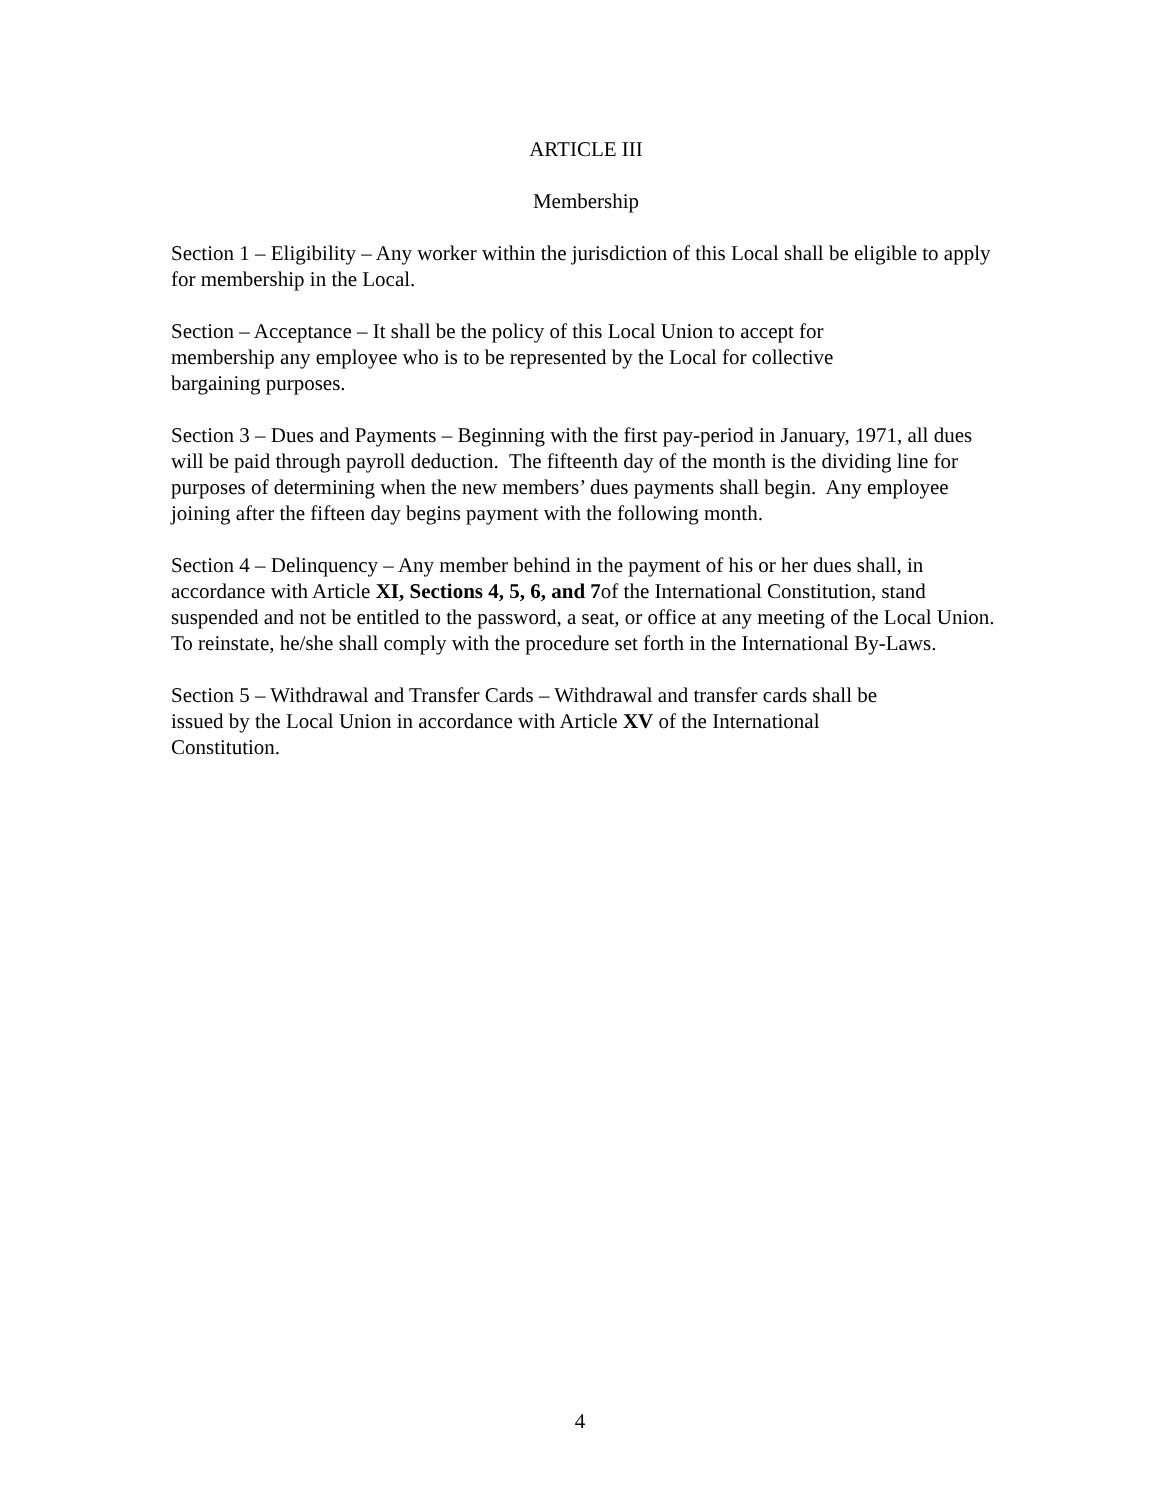ARTICLE III
Membership
Section 1 – Eligibility – Any worker within the jurisdiction of this Local shall be eligible to apply for membership in the Local.
Section – Acceptance – It shall be the policy of this Local Union to accept for
membership any employee who is to be represented by the Local for collective
bargaining purposes.
Section 3 – Dues and Payments – Beginning with the first pay-period in January, 1971, all dues will be paid through payroll deduction. The fifteenth day of the month is the dividing line for purposes of determining when the new members’ dues payments shall begin. Any employee joining after the fifteen day begins payment with the following month.
Section 4 – Delinquency – Any member behind in the payment of his or her dues shall, in accordance with Article XI, Sections 4, 5, 6, and 7of the International Constitution, stand suspended and not be entitled to the password, a seat, or office at any meeting of the Local Union. To reinstate, he/she shall comply with the procedure set forth in the International By-Laws.
Section 5 – Withdrawal and Transfer Cards – Withdrawal and transfer cards shall be
issued by the Local Union in accordance with Article XV of the International
Constitution.
4